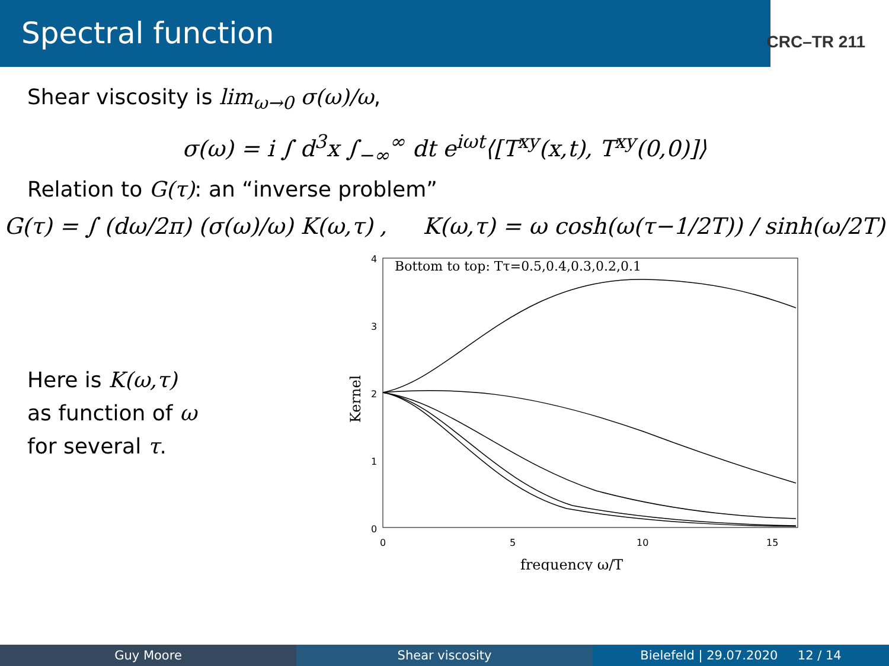Spectral function
CRC–TR 211
Shear viscosity is lim<sub>ω→0</sub> σ(ω)/ω,
σ(ω) = i ∫ d<sup>3</sup>x ∫<sub>−∞</sub><sup>∞</sup> dt e<sup>iωt</sup>⟨[T<sup>xy</sup>(x,t), T<sup>xy</sup>(0,0)]⟩
Relation to G(τ): an “inverse problem”
G(τ) = ∫ (dω/2π) (σ(ω)/ω) K(ω,τ) , K(ω,τ) = ω cosh(ω(τ−1/2T)) / sinh(ω/2T)
Here is K(ω,τ)
as function of ω
for several τ.
Bottom to top: Tτ=0.5,0.4,0.3,0.2,0.1
0
1
2
3
4
0
5
10
15
frequency ω/T
Kernel
Guy Moore Shear viscosity Bielefeld | 29.07.2020 12 / 14